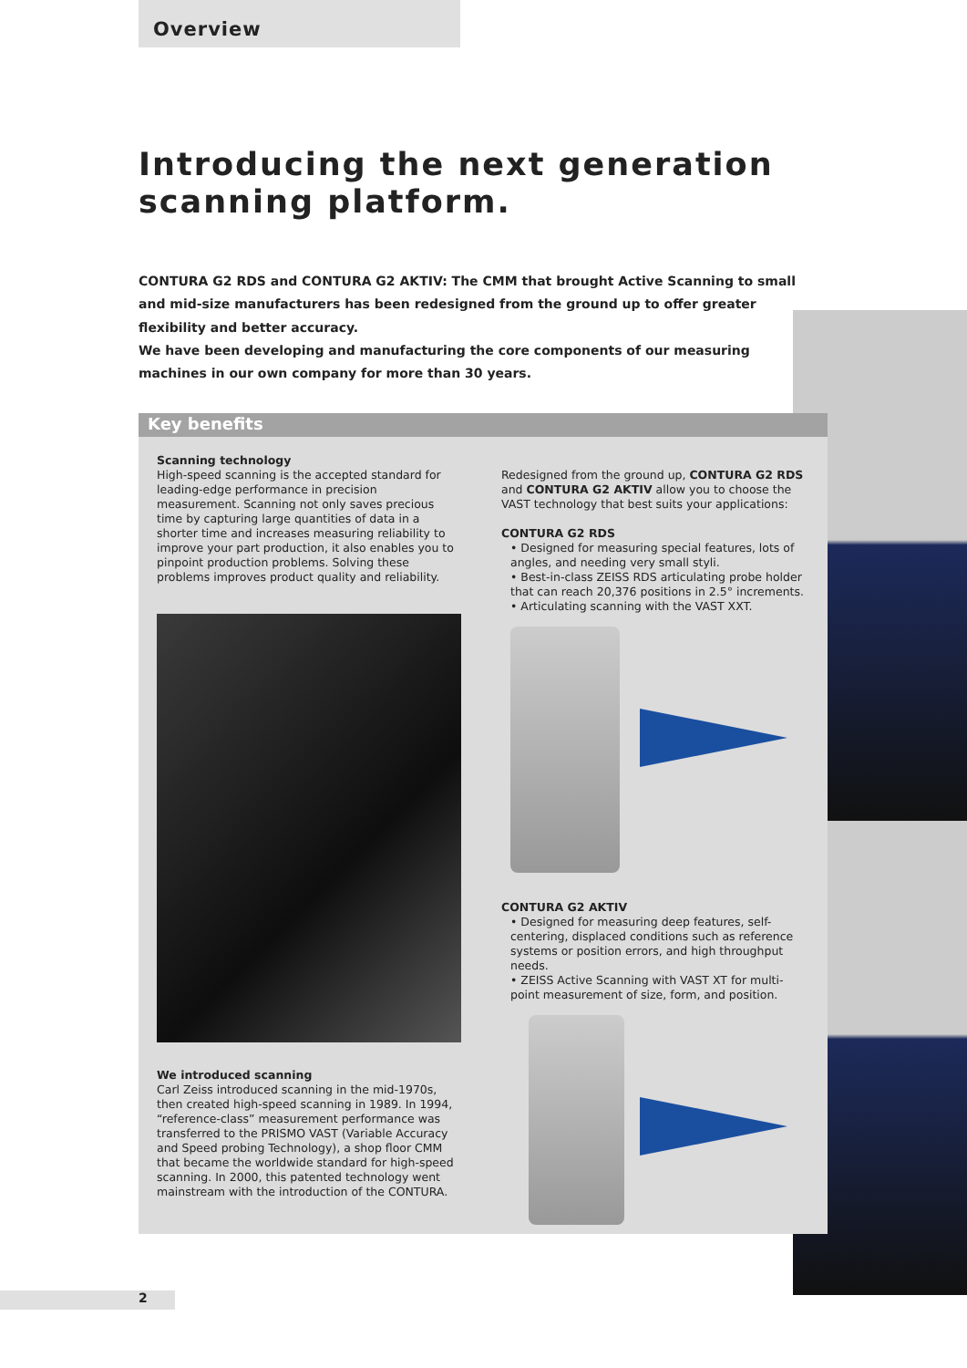Overview
Introducing the next generation scanning platform.
CONTURA G2 RDS and CONTURA G2 AKTIV: The CMM that brought Active Scanning to small and mid-size manufacturers has been redesigned from the ground up to offer greater flexibility and better accuracy.
We have been developing and manufacturing the core components of our measuring machines in our own company for more than 30 years.
Key benefits
Scanning technology
High-speed scanning is the accepted standard for leading-edge performance in precision measurement. Scanning not only saves precious time by capturing large quantities of data in a shorter time and increases measuring reliability to improve your part production, it also enables you to pinpoint production problems. Solving these problems improves product quality and reliability.
We introduced scanning
Carl Zeiss introduced scanning in the mid-1970s, then created high-speed scanning in 1989. In 1994, “reference-class” measurement performance was transferred to the PRISMO VAST (Variable Accuracy and Speed probing Technology), a shop floor CMM that became the worldwide standard for high-speed scanning. In 2000, this patented technology went mainstream with the introduction of the CONTURA.
Redesigned from the ground up, CONTURA G2 RDS and CONTURA G2 AKTIV allow you to choose the VAST technology that best suits your applications:
CONTURA G2 RDS
• Designed for measuring special features, lots of angles, and needing very small styli.
• Best-in-class ZEISS RDS articulating probe holder that can reach 20,376 positions in 2.5° increments.
• Articulating scanning with the VAST XXT.
CONTURA G2 AKTIV
• Designed for measuring deep features, self-centering, displaced conditions such as reference systems or position errors, and high throughput needs.
• ZEISS Active Scanning with VAST XT for multi-point measurement of size, form, and position.
2